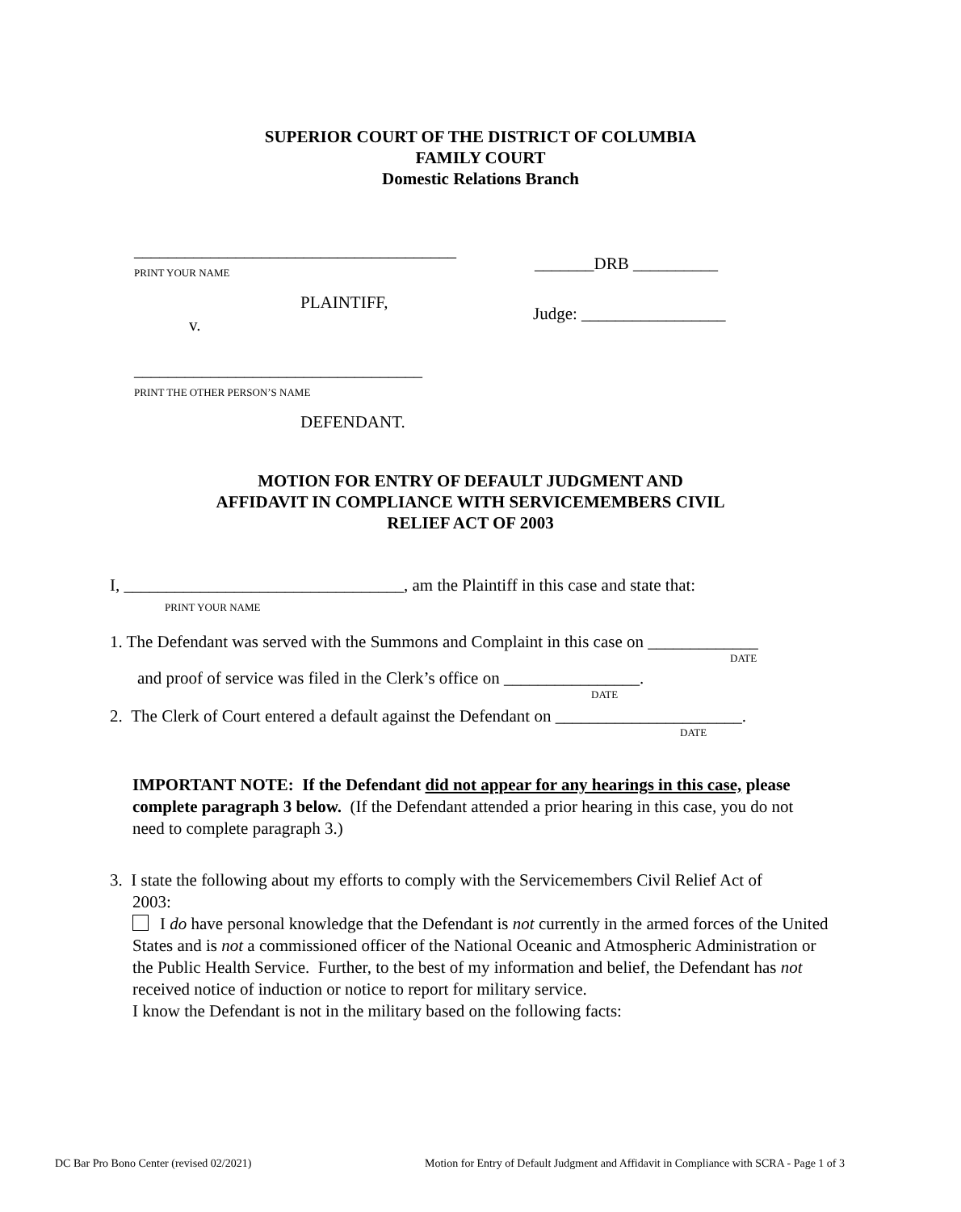SUPERIOR COURT OF THE DISTRICT OF COLUMBIA
FAMILY COURT
Domestic Relations Branch
______________________________________
PRINT YOUR NAME
_______DRB __________
PLAINTIFF,
Judge: _________________
v.
__________________________________
PRINT THE OTHER PERSON’S NAME
DEFENDANT.
MOTION FOR ENTRY OF DEFAULT JUDGMENT AND
AFFIDAVIT IN COMPLIANCE WITH SERVICEMEMBERS CIVIL
RELIEF ACT OF 2003
I, _________________________________, am the Plaintiff in this case and state that:
PRINT YOUR NAME
1. The Defendant was served with the Summons and Complaint in this case on _____________
DATE
and proof of service was filed in the Clerk’s office on ________________.
DATE
2. The Clerk of Court entered a default against the Defendant on ______________________.
DATE
IMPORTANT NOTE: If the Defendant did not appear for any hearings in this case, please complete paragraph 3 below. (If the Defendant attended a prior hearing in this case, you do not need to complete paragraph 3.)
3. I state the following about my efforts to comply with the Servicemembers Civil Relief Act of
2003:
I do have personal knowledge that the Defendant is not currently in the armed forces of the United States and is not a commissioned officer of the National Oceanic and Atmospheric Administration or the Public Health Service. Further, to the best of my information and belief, the Defendant has not received notice of induction or notice to report for military service.
I know the Defendant is not in the military based on the following facts:
DC Bar Pro Bono Center (revised 02/2021)
Motion for Entry of Default Judgment and Affidavit in Compliance with SCRA - Page 1 of 3